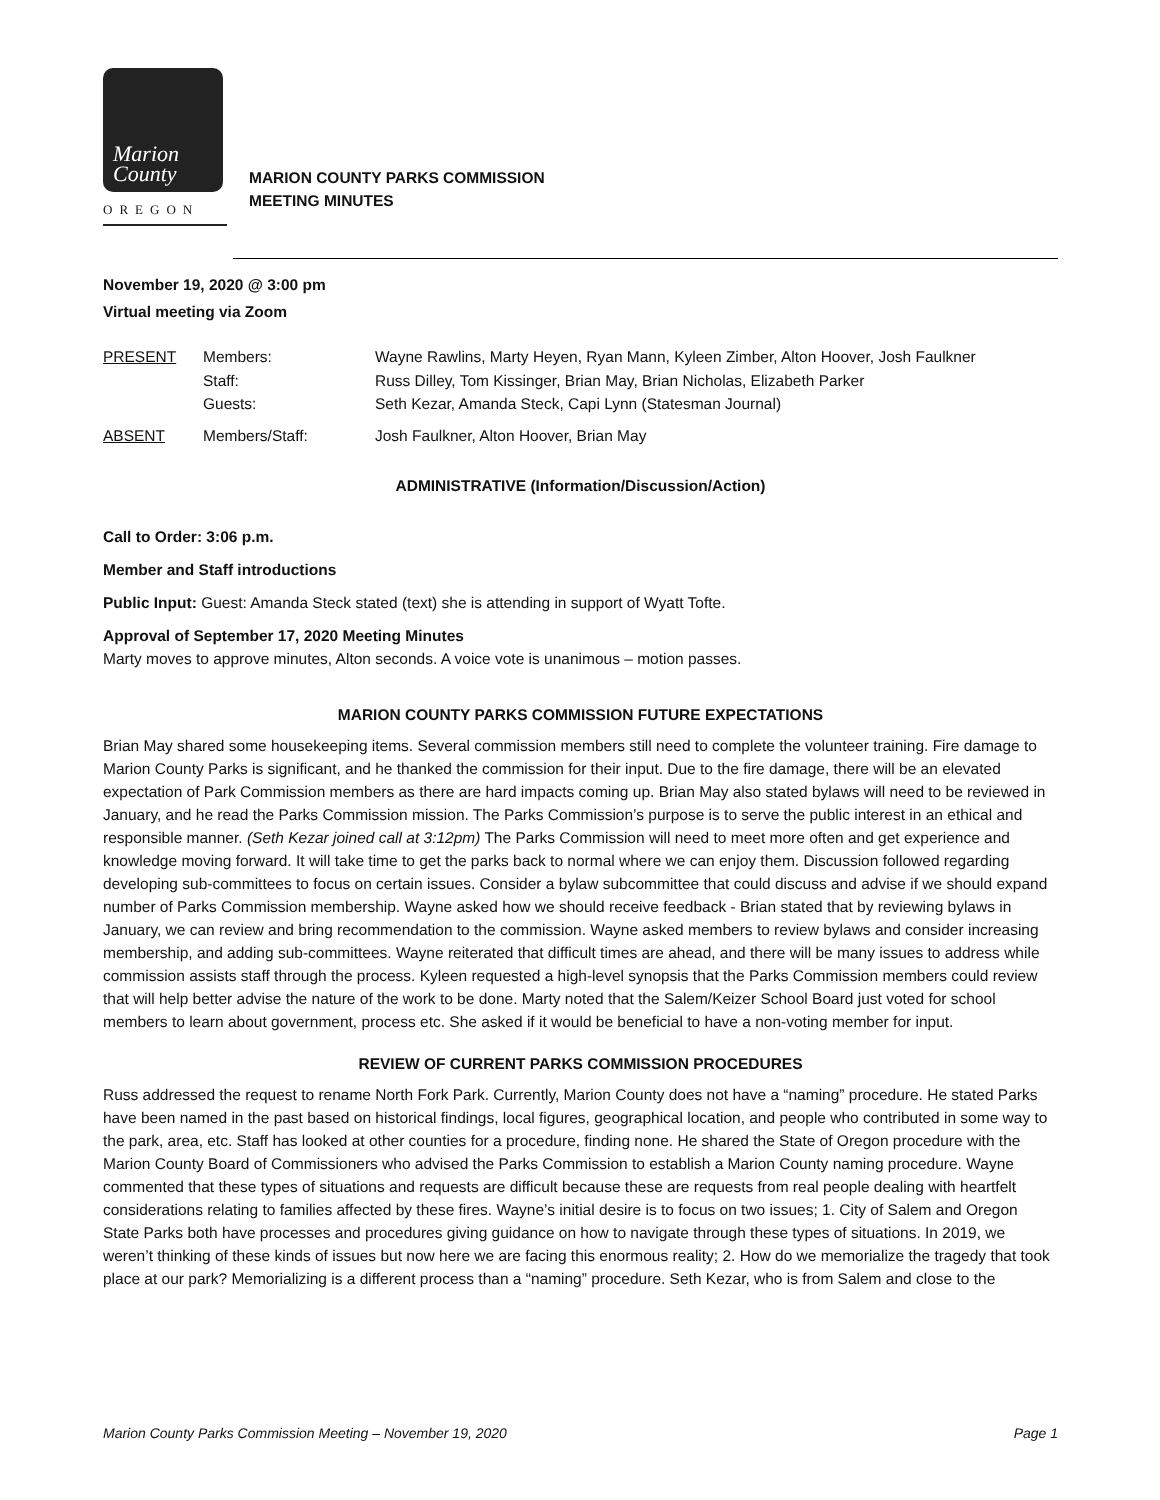Marion
County
OREGON
MARION COUNTY PARKS COMMISSION
MEETING MINUTES
November 19, 2020 @ 3:00 pm
Virtual meeting via Zoom
| PRESENT | Members: | Wayne Rawlins, Marty Heyen, Ryan Mann, Kyleen Zimber, Alton Hoover, Josh Faulkner |
| | Staff: | Russ Dilley, Tom Kissinger, Brian May, Brian Nicholas, Elizabeth Parker |
| | Guests: | Seth Kezar, Amanda Steck, Capi Lynn (Statesman Journal) |
| ABSENT | Members/Staff: | Josh Faulkner, Alton Hoover, Brian May |
ADMINISTRATIVE (Information/Discussion/Action)
Call to Order: 3:06 p.m.
Member and Staff introductions
Public Input: Guest: Amanda Steck stated (text) she is attending in support of Wyatt Tofte.
Approval of September 17, 2020 Meeting Minutes
Marty moves to approve minutes, Alton seconds. A voice vote is unanimous – motion passes.
MARION COUNTY PARKS COMMISSION FUTURE EXPECTATIONS
Brian May shared some housekeeping items. Several commission members still need to complete the volunteer training. Fire damage to Marion County Parks is significant, and he thanked the commission for their input. Due to the fire damage, there will be an elevated expectation of Park Commission members as there are hard impacts coming up. Brian May also stated bylaws will need to be reviewed in January, and he read the Parks Commission mission. The Parks Commission’s purpose is to serve the public interest in an ethical and responsible manner. (Seth Kezar joined call at 3:12pm) The Parks Commission will need to meet more often and get experience and knowledge moving forward. It will take time to get the parks back to normal where we can enjoy them. Discussion followed regarding developing sub-committees to focus on certain issues. Consider a bylaw subcommittee that could discuss and advise if we should expand number of Parks Commission membership. Wayne asked how we should receive feedback - Brian stated that by reviewing bylaws in January, we can review and bring recommendation to the commission. Wayne asked members to review bylaws and consider increasing membership, and adding sub-committees. Wayne reiterated that difficult times are ahead, and there will be many issues to address while commission assists staff through the process. Kyleen requested a high-level synopsis that the Parks Commission members could review that will help better advise the nature of the work to be done. Marty noted that the Salem/Keizer School Board just voted for school members to learn about government, process etc. She asked if it would be beneficial to have a non-voting member for input.
REVIEW OF CURRENT PARKS COMMISSION PROCEDURES
Russ addressed the request to rename North Fork Park. Currently, Marion County does not have a “naming” procedure. He stated Parks have been named in the past based on historical findings, local figures, geographical location, and people who contributed in some way to the park, area, etc. Staff has looked at other counties for a procedure, finding none. He shared the State of Oregon procedure with the Marion County Board of Commissioners who advised the Parks Commission to establish a Marion County naming procedure. Wayne commented that these types of situations and requests are difficult because these are requests from real people dealing with heartfelt considerations relating to families affected by these fires. Wayne’s initial desire is to focus on two issues; 1. City of Salem and Oregon State Parks both have processes and procedures giving guidance on how to navigate through these types of situations. In 2019, we weren’t thinking of these kinds of issues but now here we are facing this enormous reality; 2. How do we memorialize the tragedy that took place at our park? Memorializing is a different process than a “naming” procedure. Seth Kezar, who is from Salem and close to the
Marion County Parks Commission Meeting – November 19, 2020 Page 1